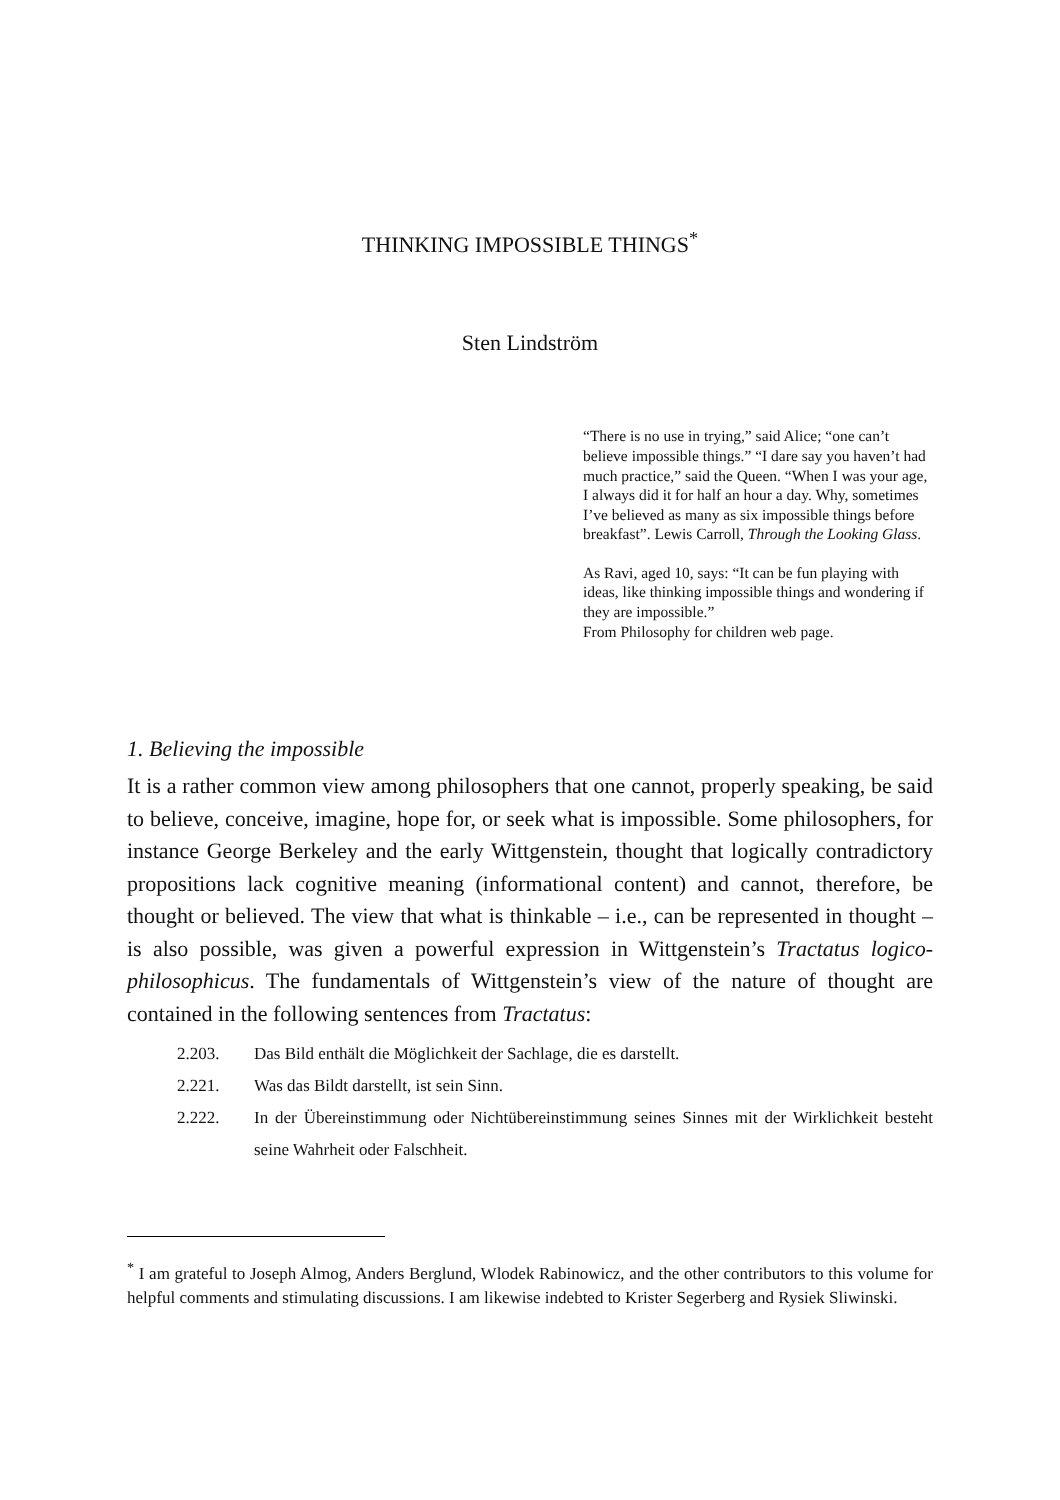THINKING IMPOSSIBLE THINGS<sup>*</sup>
Sten Lindström
“There is no use in trying,” said Alice; “one can’t believe impossible things.” “I dare say you haven’t had much practice,” said the Queen. “When I was your age, I always did it for half an hour a day. Why, sometimes I’ve believed as many as six impossible things before breakfast”. Lewis Carroll, Through the Looking Glass.
As Ravi, aged 10, says: “It can be fun playing with ideas, like thinking impossible things and wondering if they are impossible.”
From Philosophy for children web page.
1. Believing the impossible
It is a rather common view among philosophers that one cannot, properly speaking, be said to believe, conceive, imagine, hope for, or seek what is impossible. Some philosophers, for instance George Berkeley and the early Wittgenstein, thought that logically contradictory propositions lack cognitive meaning (informational content) and cannot, therefore, be thought or believed. The view that what is thinkable – i.e., can be represented in thought – is also possible, was given a powerful expression in Wittgenstein’s Tractatus logico-philosophicus. The fundamentals of Wittgenstein’s view of the nature of thought are contained in the following sentences from Tractatus:
2.203. Das Bild enthält die Möglichkeit der Sachlage, die es darstellt.
2.221. Was das Bildt darstellt, ist sein Sinn.
2.222. In der Übereinstimmung oder Nichtübereinstimmung seines Sinnes mit der Wirklichkeit besteht seine Wahrheit oder Falschheit.
<sup>*</sup> I am grateful to Joseph Almog, Anders Berglund, Wlodek Rabinowicz, and the other contributors to this volume for helpful comments and stimulating discussions. I am likewise indebted to Krister Segerberg and Rysiek Sliwinski.